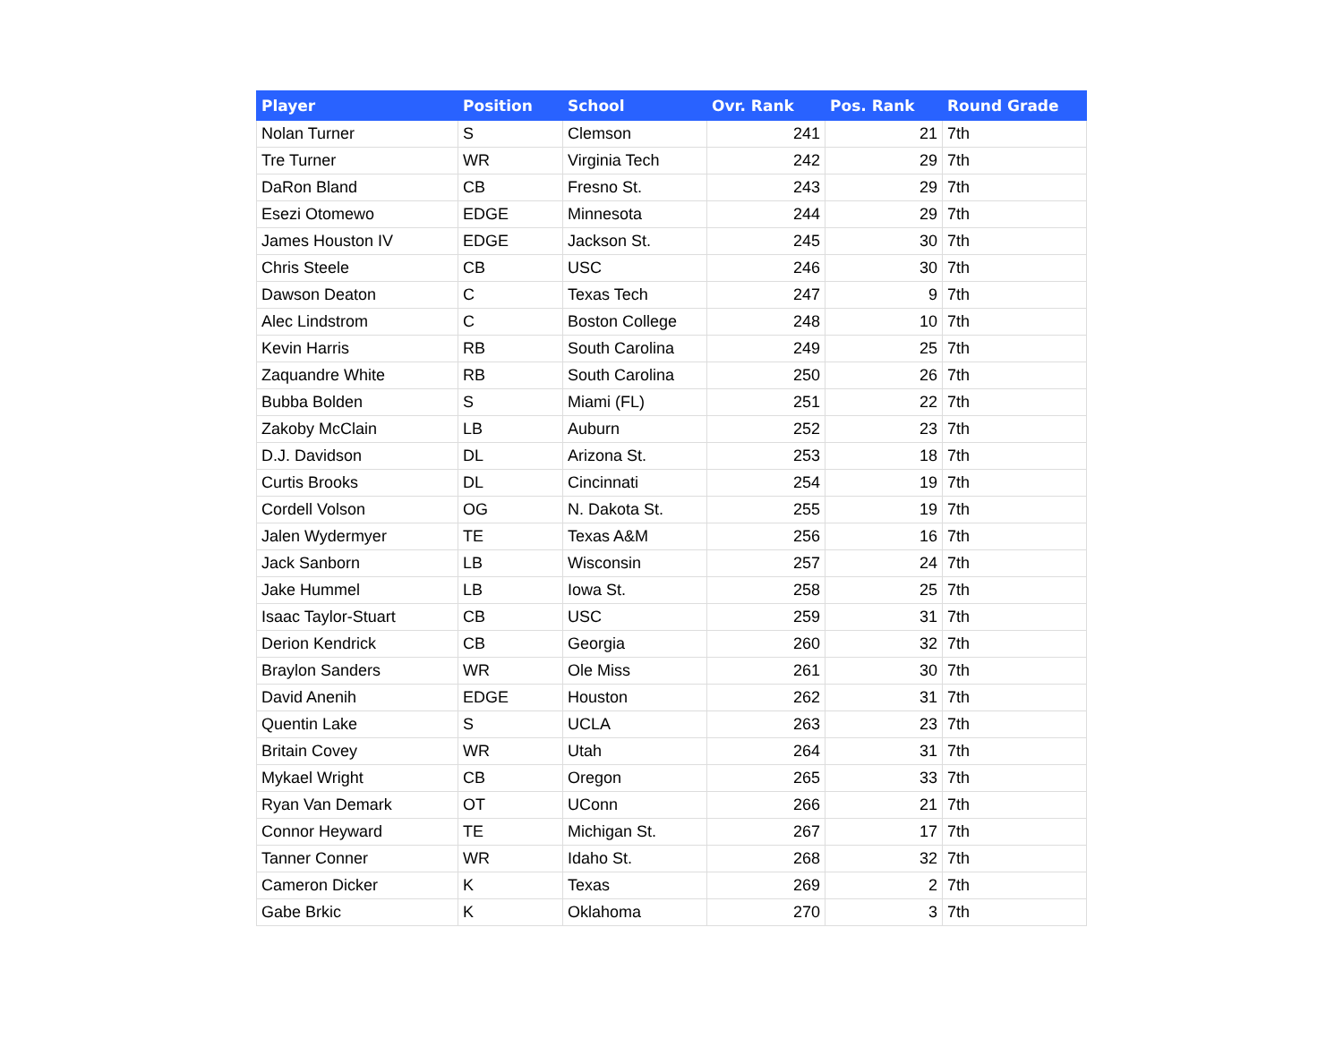| Player | Position | School | Ovr. Rank | Pos. Rank | Round Grade |
| --- | --- | --- | --- | --- | --- |
| Nolan Turner | S | Clemson | 241 | 21 | 7th |
| Tre Turner | WR | Virginia Tech | 242 | 29 | 7th |
| DaRon Bland | CB | Fresno St. | 243 | 29 | 7th |
| Esezi Otomewo | EDGE | Minnesota | 244 | 29 | 7th |
| James Houston IV | EDGE | Jackson St. | 245 | 30 | 7th |
| Chris Steele | CB | USC | 246 | 30 | 7th |
| Dawson Deaton | C | Texas Tech | 247 | 9 | 7th |
| Alec Lindstrom | C | Boston College | 248 | 10 | 7th |
| Kevin Harris | RB | South Carolina | 249 | 25 | 7th |
| Zaquandre White | RB | South Carolina | 250 | 26 | 7th |
| Bubba Bolden | S | Miami (FL) | 251 | 22 | 7th |
| Zakoby McClain | LB | Auburn | 252 | 23 | 7th |
| D.J. Davidson | DL | Arizona St. | 253 | 18 | 7th |
| Curtis Brooks | DL | Cincinnati | 254 | 19 | 7th |
| Cordell Volson | OG | N. Dakota St. | 255 | 19 | 7th |
| Jalen Wydermyer | TE | Texas A&M | 256 | 16 | 7th |
| Jack Sanborn | LB | Wisconsin | 257 | 24 | 7th |
| Jake Hummel | LB | Iowa St. | 258 | 25 | 7th |
| Isaac Taylor-Stuart | CB | USC | 259 | 31 | 7th |
| Derion Kendrick | CB | Georgia | 260 | 32 | 7th |
| Braylon Sanders | WR | Ole Miss | 261 | 30 | 7th |
| David Anenih | EDGE | Houston | 262 | 31 | 7th |
| Quentin Lake | S | UCLA | 263 | 23 | 7th |
| Britain Covey | WR | Utah | 264 | 31 | 7th |
| Mykael Wright | CB | Oregon | 265 | 33 | 7th |
| Ryan Van Demark | OT | UConn | 266 | 21 | 7th |
| Connor Heyward | TE | Michigan St. | 267 | 17 | 7th |
| Tanner Conner | WR | Idaho St. | 268 | 32 | 7th |
| Cameron Dicker | K | Texas | 269 | 2 | 7th |
| Gabe Brkic | K | Oklahoma | 270 | 3 | 7th |